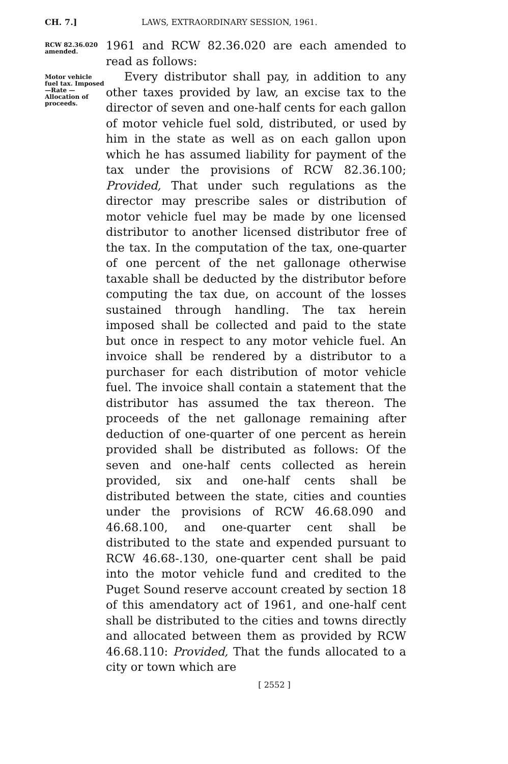CH. 7.] LAWS, EXTRAORDINARY SESSION, 1961.
RCW 82.36.020 amended.
1961 and RCW 82.36.020 are each amended to read as follows:
Motor vehicle fuel tax. Imposed—Rate —Allocation of proceeds.
Every distributor shall pay, in addition to any other taxes provided by law, an excise tax to the director of seven and one-half cents for each gallon of motor vehicle fuel sold, distributed, or used by him in the state as well as on each gallon upon which he has assumed liability for payment of the tax under the provisions of RCW 82.36.100; Provided, That under such regulations as the director may prescribe sales or distribution of motor vehicle fuel may be made by one licensed distributor to another licensed distributor free of the tax. In the computation of the tax, one-quarter of one percent of the net gallonage otherwise taxable shall be deducted by the distributor before computing the tax due, on account of the losses sustained through handling. The tax herein imposed shall be collected and paid to the state but once in respect to any motor vehicle fuel. An invoice shall be rendered by a distributor to a purchaser for each distribution of motor vehicle fuel. The invoice shall contain a statement that the distributor has assumed the tax thereon. The proceeds of the net gallonage remaining after deduction of one-quarter of one percent as herein provided shall be distributed as follows: Of the seven and one-half cents collected as herein provided, six and one-half cents shall be distributed between the state, cities and counties under the provisions of RCW 46.68.090 and 46.68.100, and one-quarter cent shall be distributed to the state and expended pursuant to RCW 46.68-.130, one-quarter cent shall be paid into the motor vehicle fund and credited to the Puget Sound reserve account created by section 18 of this amendatory act of 1961, and one-half cent shall be distributed to the cities and towns directly and allocated between them as provided by RCW 46.68.110: Provided, That the funds allocated to a city or town which are
[ 2552 ]